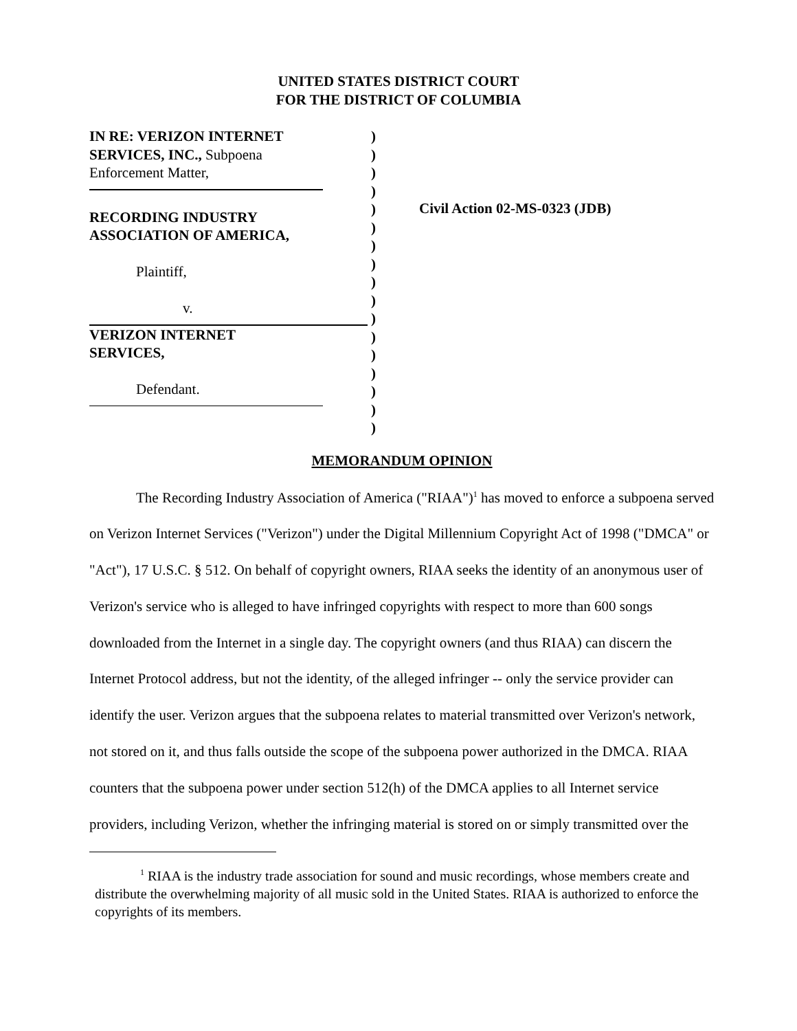UNITED STATES DISTRICT COURT
FOR THE DISTRICT OF COLUMBIA
IN RE: VERIZON INTERNET
SERVICES, INC., Subpoena
Enforcement Matter,
RECORDING INDUSTRY
ASSOCIATION OF AMERICA,
Plaintiff,
v.
VERIZON INTERNET
SERVICES,
Defendant.
)
)
)
)
)
)
)
)
)
)
)
)
)
)
)
)
)
Civil Action 02-MS-0323 (JDB)
MEMORANDUM OPINION
The Recording Industry Association of America ("RIAA")<sup>1</sup> has moved to enforce a subpoena served on Verizon Internet Services ("Verizon") under the Digital Millennium Copyright Act of 1998 ("DMCA" or "Act"), 17 U.S.C. § 512. On behalf of copyright owners, RIAA seeks the identity of an anonymous user of Verizon's service who is alleged to have infringed copyrights with respect to more than 600 songs downloaded from the Internet in a single day. The copyright owners (and thus RIAA) can discern the Internet Protocol address, but not the identity, of the alleged infringer -- only the service provider can identify the user. Verizon argues that the subpoena relates to material transmitted over Verizon's network, not stored on it, and thus falls outside the scope of the subpoena power authorized in the DMCA. RIAA counters that the subpoena power under section 512(h) of the DMCA applies to all Internet service providers, including Verizon, whether the infringing material is stored on or simply transmitted over the
<sup>1</sup> RIAA is the industry trade association for sound and music recordings, whose members create and distribute the overwhelming majority of all music sold in the United States. RIAA is authorized to enforce the copyrights of its members.